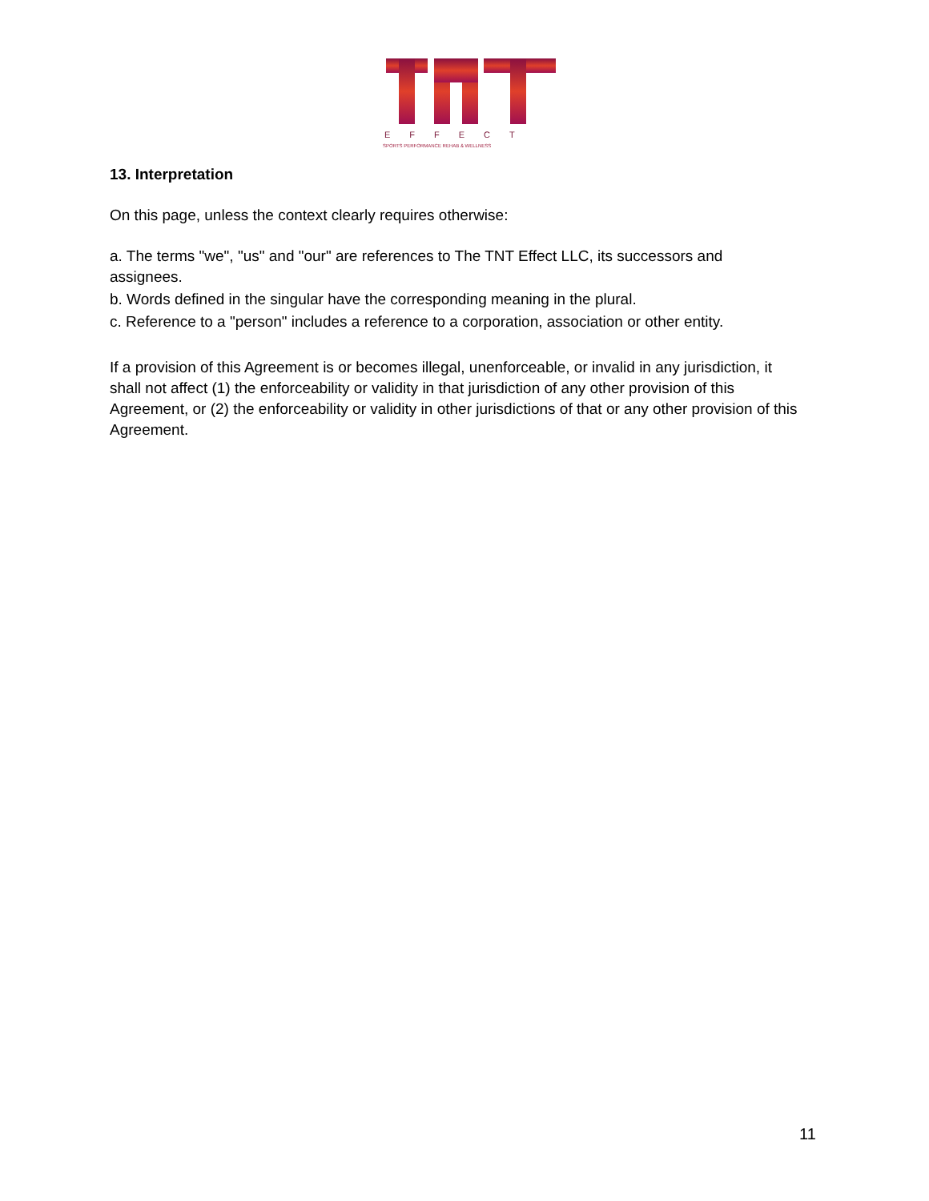EFFECT
SPORTS PERFORMANCE REHAB & WELLNESS
13. Interpretation
On this page, unless the context clearly requires otherwise:
a. The terms "we", "us" and "our" are references to The TNT Effect LLC, its successors and assignees.
b. Words defined in the singular have the corresponding meaning in the plural.
c. Reference to a "person" includes a reference to a corporation, association or other entity.
If a provision of this Agreement is or becomes illegal, unenforceable, or invalid in any jurisdiction, it shall not affect (1) the enforceability or validity in that jurisdiction of any other provision of this Agreement, or (2) the enforceability or validity in other jurisdictions of that or any other provision of this Agreement.
11